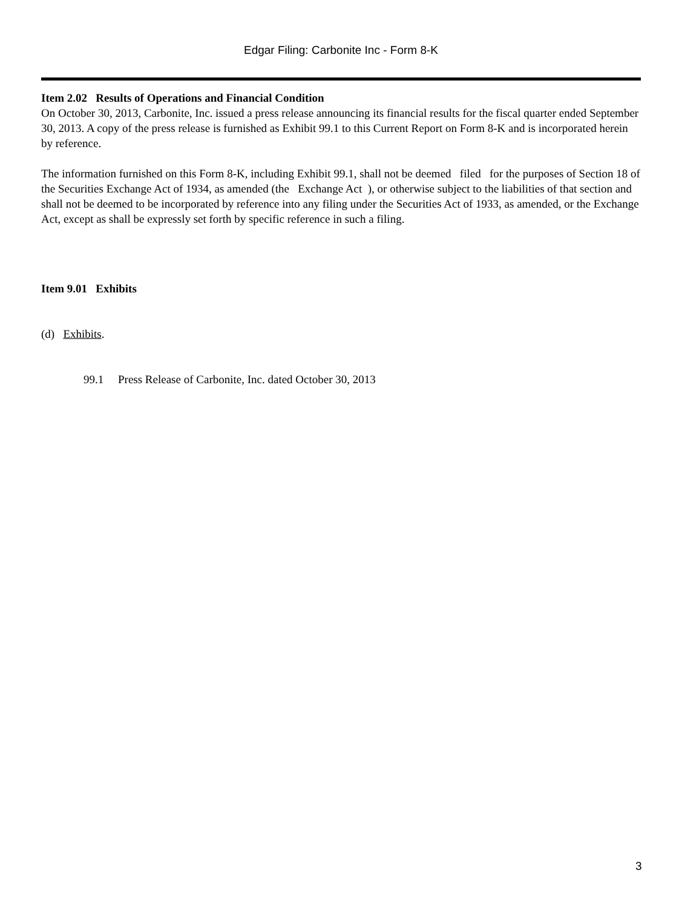Edgar Filing: Carbonite Inc - Form 8-K
Item 2.02 Results of Operations and Financial Condition
On October 30, 2013, Carbonite, Inc. issued a press release announcing its financial results for the fiscal quarter ended September 30, 2013. A copy of the press release is furnished as Exhibit 99.1 to this Current Report on Form 8-K and is incorporated herein by reference.
The information furnished on this Form 8-K, including Exhibit 99.1, shall not be deemed filed for the purposes of Section 18 of the Securities Exchange Act of 1934, as amended (the Exchange Act ), or otherwise subject to the liabilities of that section and shall not be deemed to be incorporated by reference into any filing under the Securities Act of 1933, as amended, or the Exchange Act, except as shall be expressly set forth by specific reference in such a filing.
Item 9.01 Exhibits
(d) Exhibits.
99.1 Press Release of Carbonite, Inc. dated October 30, 2013
3